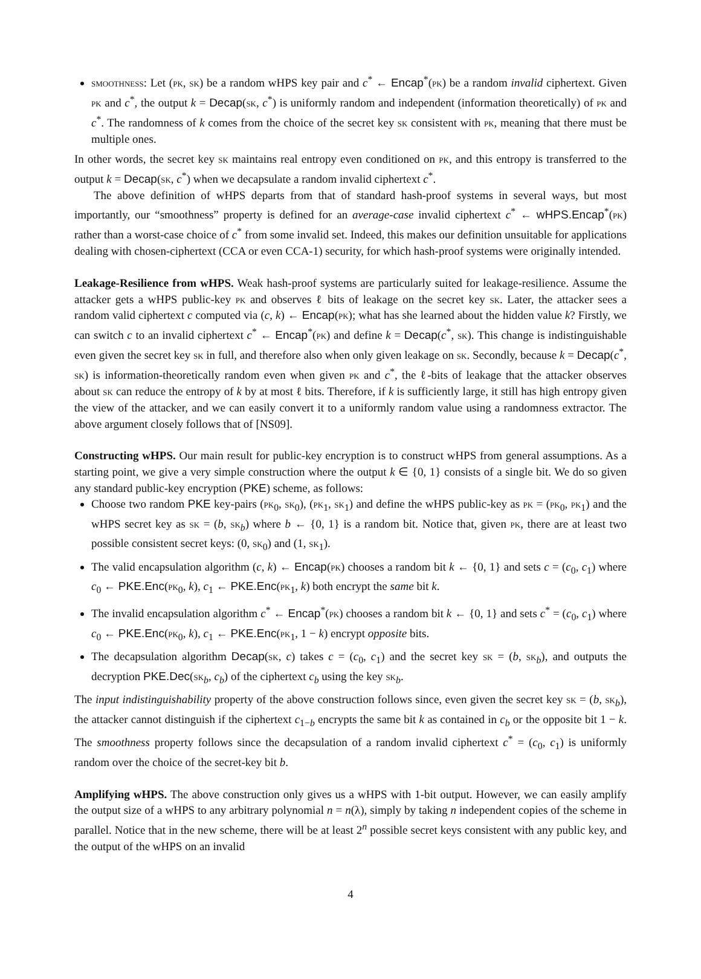smoothness: Let (pk, sk) be a random wHPS key pair and c<sup>*</sup> ← Encap<sup>*</sup>(pk) be a random invalid ciphertext. Given pk and c<sup>*</sup>, the output k = Decap(sk, c<sup>*</sup>) is uniformly random and independent (information theoretically) of pk and c<sup>*</sup>. The randomness of k comes from the choice of the secret key sk consistent with pk, meaning that there must be multiple ones.
In other words, the secret key sk maintains real entropy even conditioned on pk, and this entropy is transferred to the output k = Decap(sk, c<sup>*</sup>) when we decapsulate a random invalid ciphertext c<sup>*</sup>.
The above definition of wHPS departs from that of standard hash-proof systems in several ways, but most importantly, our “smoothness” property is defined for an average-case invalid ciphertext c<sup>*</sup> ← wHPS.Encap<sup>*</sup>(pk) rather than a worst-case choice of c<sup>*</sup> from some invalid set. Indeed, this makes our definition unsuitable for applications dealing with chosen-ciphertext (CCA or even CCA-1) security, for which hash-proof systems were originally intended.
Leakage-Resilience from wHPS.
Weak hash-proof systems are particularly suited for leakage-resilience. Assume the attacker gets a wHPS public-key pk and observes ℓ bits of leakage on the secret key sk. Later, the attacker sees a random valid ciphertext c computed via (c, k) ← Encap(pk); what has she learned about the hidden value k? Firstly, we can switch c to an invalid ciphertext c<sup>*</sup> ← Encap<sup>*</sup>(pk) and define k = Decap(c<sup>*</sup>, sk). This change is indistinguishable even given the secret key sk in full, and therefore also when only given leakage on sk. Secondly, because k = Decap(c<sup>*</sup>, sk) is information-theoretically random even when given pk and c<sup>*</sup>, the ℓ-bits of leakage that the attacker observes about sk can reduce the entropy of k by at most ℓ bits. Therefore, if k is sufficiently large, it still has high entropy given the view of the attacker, and we can easily convert it to a uniformly random value using a randomness extractor. The above argument closely follows that of [NS09].
Constructing wHPS.
Our main result for public-key encryption is to construct wHPS from general assumptions. As a starting point, we give a very simple construction where the output k ∈ {0, 1} consists of a single bit. We do so given any standard public-key encryption (PKE) scheme, as follows:
Choose two random PKE key-pairs (pk<sub>0</sub>, sk<sub>0</sub>), (pk<sub>1</sub>, sk<sub>1</sub>) and define the wHPS public-key as pk = (pk<sub>0</sub>, pk<sub>1</sub>) and the wHPS secret key as sk = (b, sk<sub>b</sub>) where b ← {0, 1} is a random bit. Notice that, given pk, there are at least two possible consistent secret keys: (0, sk<sub>0</sub>) and (1, sk<sub>1</sub>).
The valid encapsulation algorithm (c, k) ← Encap(pk) chooses a random bit k ← {0, 1} and sets c = (c<sub>0</sub>, c<sub>1</sub>) where c<sub>0</sub> ← PKE.Enc(pk<sub>0</sub>, k), c<sub>1</sub> ← PKE.Enc(pk<sub>1</sub>, k) both encrypt the same bit k.
The invalid encapsulation algorithm c<sup>*</sup> ← Encap<sup>*</sup>(pk) chooses a random bit k ← {0, 1} and sets c<sup>*</sup> = (c<sub>0</sub>, c<sub>1</sub>) where c<sub>0</sub> ← PKE.Enc(pk<sub>0</sub>, k), c<sub>1</sub> ← PKE.Enc(pk<sub>1</sub>, 1 − k) encrypt opposite bits.
The decapsulation algorithm Decap(sk, c) takes c = (c<sub>0</sub>, c<sub>1</sub>) and the secret key sk = (b, sk<sub>b</sub>), and outputs the decryption PKE.Dec(sk<sub>b</sub>, c<sub>b</sub>) of the ciphertext c<sub>b</sub> using the key sk<sub>b</sub>.
The input indistinguishability property of the above construction follows since, even given the secret key sk = (b, sk<sub>b</sub>), the attacker cannot distinguish if the ciphertext c<sub>1−b</sub> encrypts the same bit k as contained in c<sub>b</sub> or the opposite bit 1 − k. The smoothness property follows since the decapsulation of a random invalid ciphertext c<sup>*</sup> = (c<sub>0</sub>, c<sub>1</sub>) is uniformly random over the choice of the secret-key bit b.
Amplifying wHPS.
The above construction only gives us a wHPS with 1-bit output. However, we can easily amplify the output size of a wHPS to any arbitrary polynomial n = n(λ), simply by taking n independent copies of the scheme in parallel. Notice that in the new scheme, there will be at least 2<sup>n</sup> possible secret keys consistent with any public key, and the output of the wHPS on an invalid
4